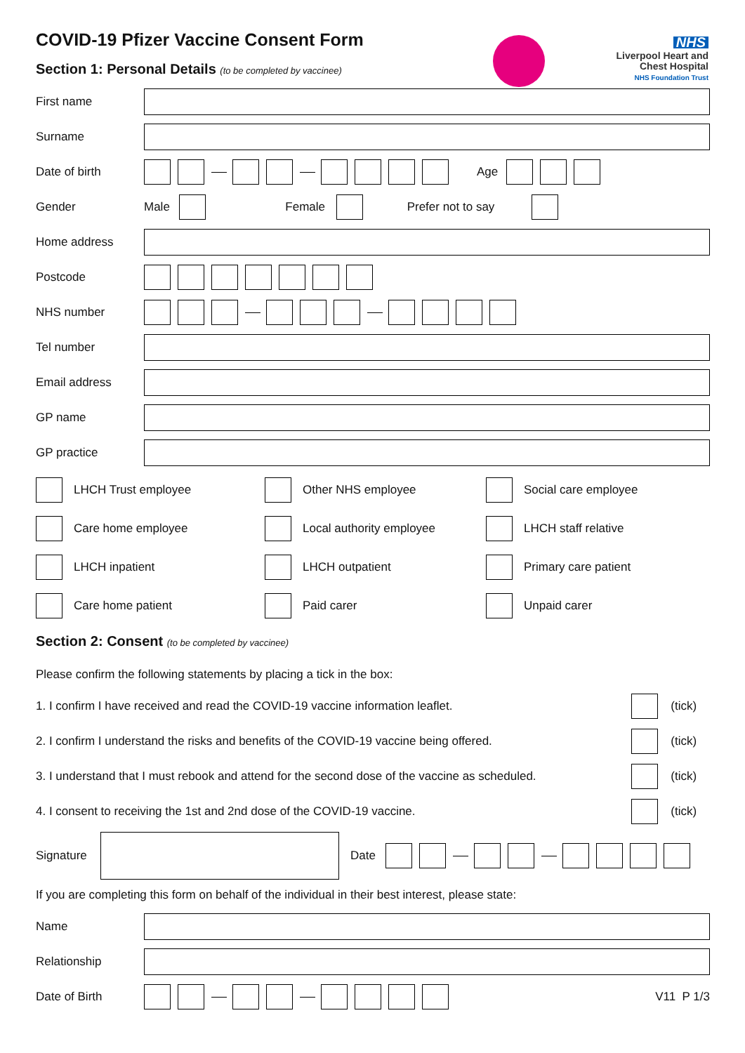NHS
Liverpool Heart and
Chest Hospital
NHS Foundation Trust
COVID-19 Pfizer Vaccine Consent Form
Section 1: Personal Details (to be completed by vaccinee)
First name
Surname
Date of birth Age
Gender Male Female Prefer not to say
Home address
Postcode
NHS number
Tel number
Email address
GP name
GP practice
LHCH Trust employee
Other NHS employee
Social care employee
Care home employee
Local authority employee
LHCH staff relative
LHCH inpatient
LHCH outpatient
Primary care patient
Care home patient
Paid carer
Unpaid carer
Section 2: Consent (to be completed by vaccinee)
Please confirm the following statements by placing a tick in the box:
1. I confirm I have received and read the COVID-19 vaccine information leaflet. (tick)
2. I confirm I understand the risks and benefits of the COVID-19 vaccine being offered. (tick)
3. I understand that I must rebook and attend for the second dose of the vaccine as scheduled. (tick)
4. I consent to receiving the 1st and 2nd dose of the COVID-19 vaccine. (tick)
Signature Date
If you are completing this form on behalf of the individual in their best interest, please state:
Name
Relationship
Date of Birth V11 P 1/3